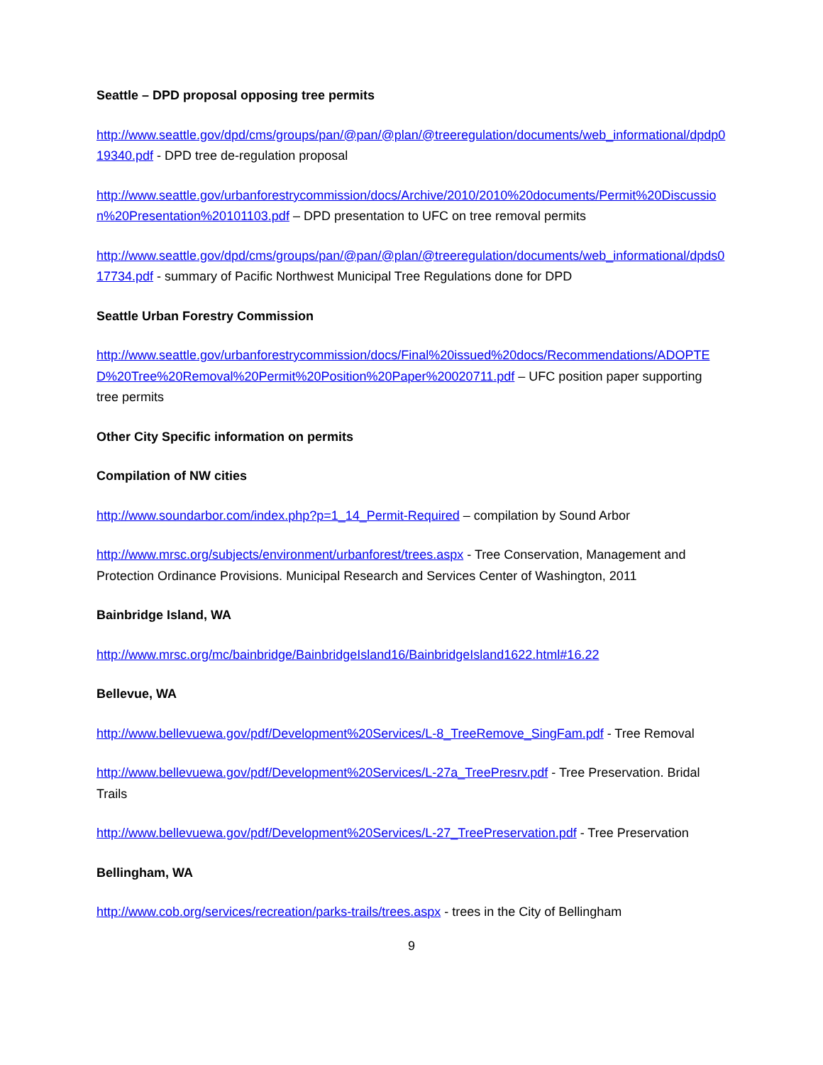Seattle – DPD proposal opposing tree permits
http://www.seattle.gov/dpd/cms/groups/pan/@pan/@plan/@treeregulation/documents/web_informational/dpdp019340.pdf - DPD tree de-regulation proposal
http://www.seattle.gov/urbanforestrycommission/docs/Archive/2010/2010%20documents/Permit%20Discussion%20Presentation%20101103.pdf – DPD presentation to UFC on tree removal permits
http://www.seattle.gov/dpd/cms/groups/pan/@pan/@plan/@treeregulation/documents/web_informational/dpds017734.pdf - summary of Pacific Northwest Municipal Tree Regulations done for DPD
Seattle Urban Forestry Commission
http://www.seattle.gov/urbanforestrycommission/docs/Final%20issued%20docs/Recommendations/ADOPTED%20Tree%20Removal%20Permit%20Position%20Paper%20020711.pdf – UFC position paper supporting tree permits
Other City Specific information on permits
Compilation of NW cities
http://www.soundarbor.com/index.php?p=1_14_Permit-Required – compilation by Sound Arbor
http://www.mrsc.org/subjects/environment/urbanforest/trees.aspx - Tree Conservation, Management and Protection Ordinance Provisions. Municipal Research and Services Center of Washington, 2011
Bainbridge Island, WA
http://www.mrsc.org/mc/bainbridge/BainbridgeIsland16/BainbridgeIsland1622.html#16.22
Bellevue, WA
http://www.bellevuewa.gov/pdf/Development%20Services/L-8_TreeRemove_SingFam.pdf - Tree Removal
http://www.bellevuewa.gov/pdf/Development%20Services/L-27a_TreePresrv.pdf - Tree Preservation. Bridal Trails
http://www.bellevuewa.gov/pdf/Development%20Services/L-27_TreePreservation.pdf - Tree Preservation
Bellingham, WA
http://www.cob.org/services/recreation/parks-trails/trees.aspx - trees in the City of Bellingham
9